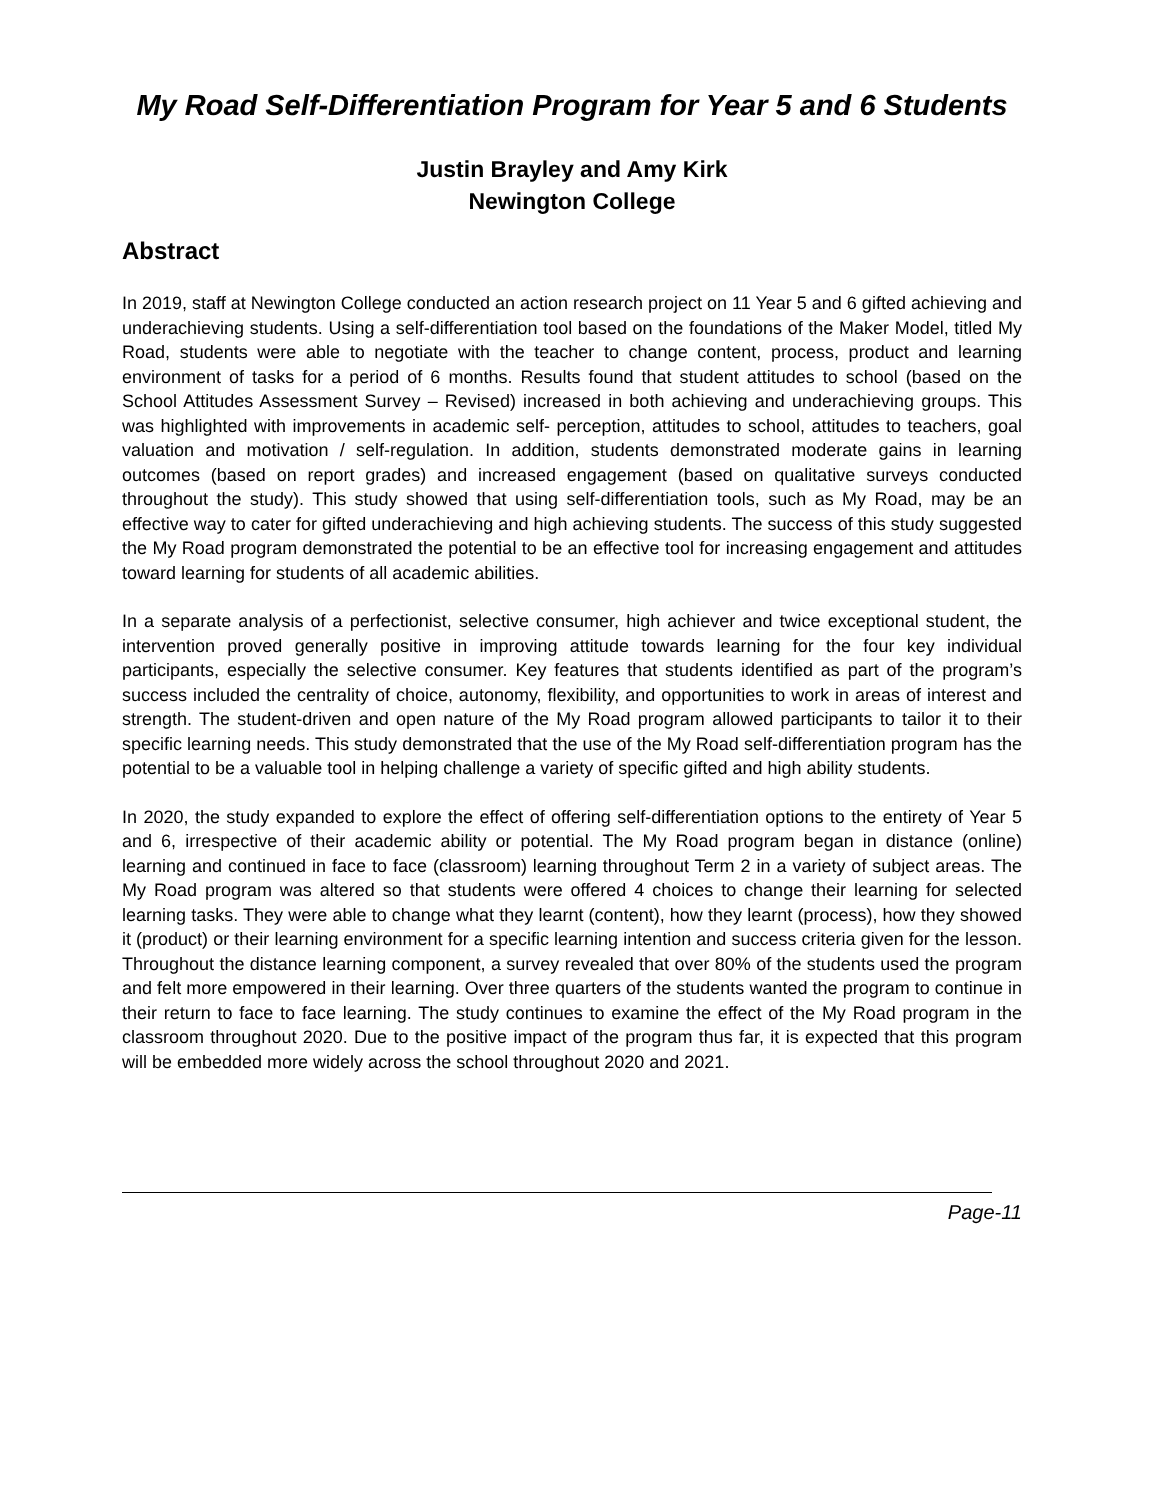My Road Self-Differentiation Program for Year 5 and 6 Students
Justin Brayley and Amy Kirk
Newington College
Abstract
In 2019, staff at Newington College conducted an action research project on 11 Year 5 and 6 gifted achieving and underachieving students. Using a self-differentiation tool based on the foundations of the Maker Model, titled My Road, students were able to negotiate with the teacher to change content, process, product and learning environment of tasks for a period of 6 months. Results found that student attitudes to school (based on the School Attitudes Assessment Survey – Revised) increased in both achieving and underachieving groups. This was highlighted with improvements in academic self- perception, attitudes to school, attitudes to teachers, goal valuation and motivation / self-regulation. In addition, students demonstrated moderate gains in learning outcomes (based on report grades) and increased engagement (based on qualitative surveys conducted throughout the study). This study showed that using self-differentiation tools, such as My Road, may be an effective way to cater for gifted underachieving and high achieving students. The success of this study suggested the My Road program demonstrated the potential to be an effective tool for increasing engagement and attitudes toward learning for students of all academic abilities.
In a separate analysis of a perfectionist, selective consumer, high achiever and twice exceptional student, the intervention proved generally positive in improving attitude towards learning for the four key individual participants, especially the selective consumer. Key features that students identified as part of the program’s success included the centrality of choice, autonomy, flexibility, and opportunities to work in areas of interest and strength. The student-driven and open nature of the My Road program allowed participants to tailor it to their specific learning needs. This study demonstrated that the use of the My Road self-differentiation program has the potential to be a valuable tool in helping challenge a variety of specific gifted and high ability students.
In 2020, the study expanded to explore the effect of offering self-differentiation options to the entirety of Year 5 and 6, irrespective of their academic ability or potential. The My Road program began in distance (online) learning and continued in face to face (classroom) learning throughout Term 2 in a variety of subject areas. The My Road program was altered so that students were offered 4 choices to change their learning for selected learning tasks. They were able to change what they learnt (content), how they learnt (process), how they showed it (product) or their learning environment for a specific learning intention and success criteria given for the lesson. Throughout the distance learning component, a survey revealed that over 80% of the students used the program and felt more empowered in their learning. Over three quarters of the students wanted the program to continue in their return to face to face learning. The study continues to examine the effect of the My Road program in the classroom throughout 2020. Due to the positive impact of the program thus far, it is expected that this program will be embedded more widely across the school throughout 2020 and 2021.
Page-11